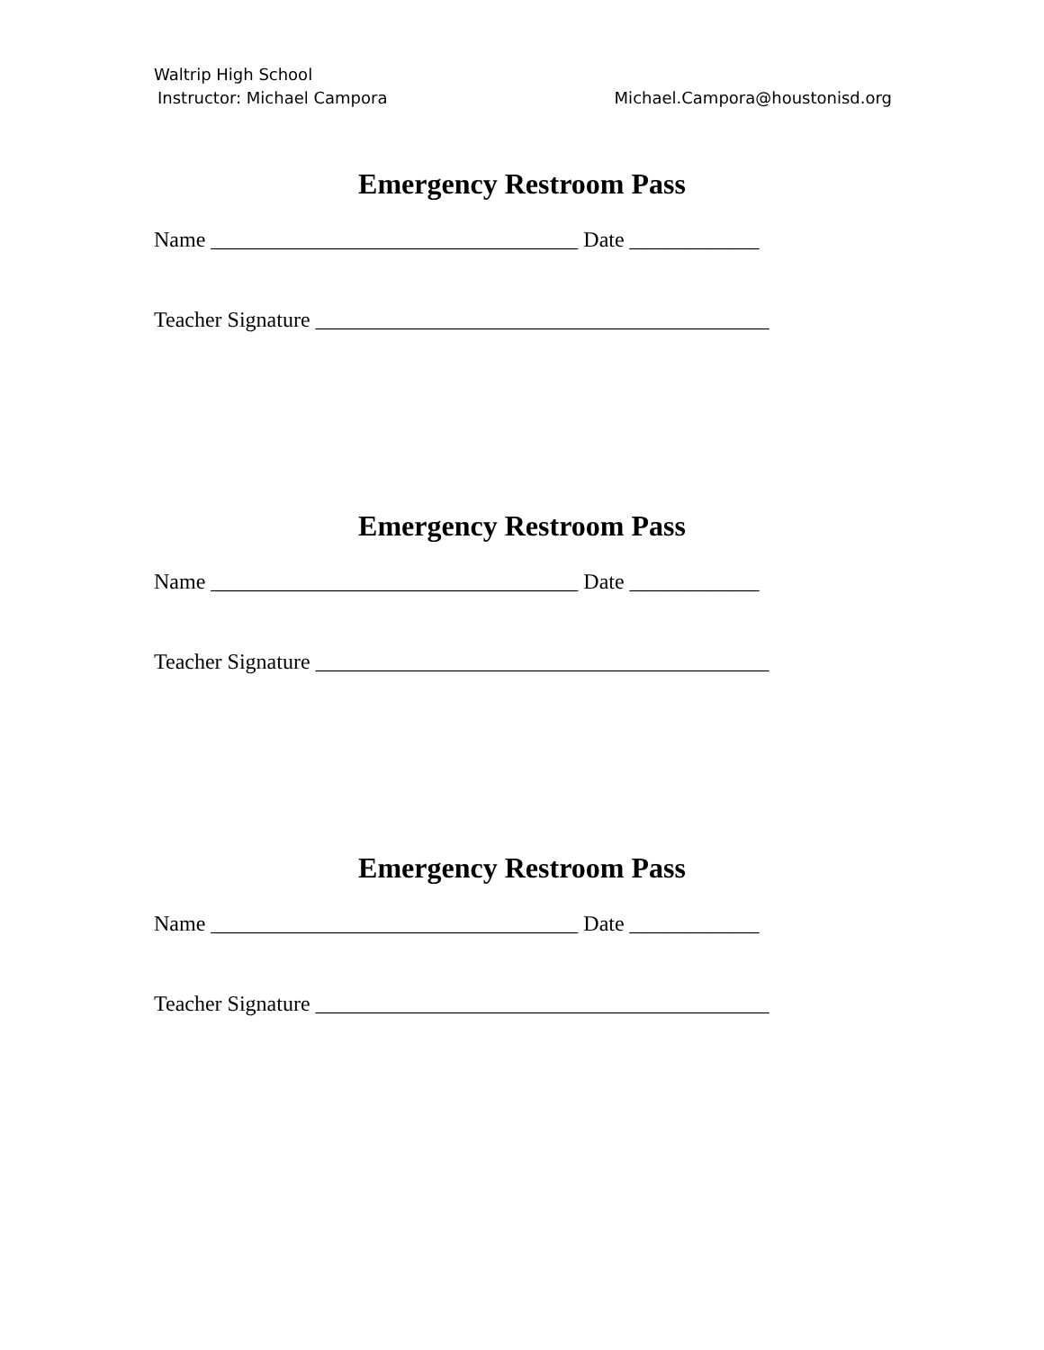Waltrip High School
Instructor: Michael Campora Michael.Campora@houstonisd.org
Emergency Restroom Pass
Name __________________________________ Date ____________
Teacher Signature __________________________________________
Emergency Restroom Pass
Name __________________________________ Date ____________
Teacher Signature __________________________________________
Emergency Restroom Pass
Name __________________________________ Date ____________
Teacher Signature __________________________________________